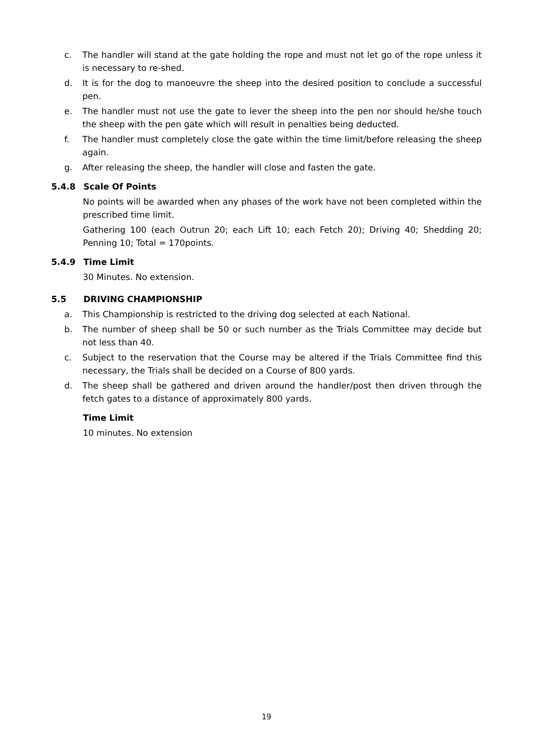c. The handler will stand at the gate holding the rope and must not let go of the rope unless it is necessary to re-shed.
d. It is for the dog to manoeuvre the sheep into the desired position to conclude a successful pen.
e. The handler must not use the gate to lever the sheep into the pen nor should he/she touch the sheep with the pen gate which will result in penalties being deducted.
f. The handler must completely close the gate within the time limit/before releasing the sheep again.
g. After releasing the sheep, the handler will close and fasten the gate.
5.4.8 Scale Of Points
No points will be awarded when any phases of the work have not been completed within the prescribed time limit.
Gathering 100 (each Outrun 20; each Lift 10; each Fetch 20); Driving 40; Shedding 20; Penning 10; Total = 170points.
5.4.9 Time Limit
30 Minutes. No extension.
5.5 DRIVING CHAMPIONSHIP
a. This Championship is restricted to the driving dog selected at each National.
b. The number of sheep shall be 50 or such number as the Trials Committee may decide but not less than 40.
c. Subject to the reservation that the Course may be altered if the Trials Committee find this necessary, the Trials shall be decided on a Course of 800 yards.
d. The sheep shall be gathered and driven around the handler/post then driven through the fetch gates to a distance of approximately 800 yards.
Time Limit
10 minutes. No extension
19